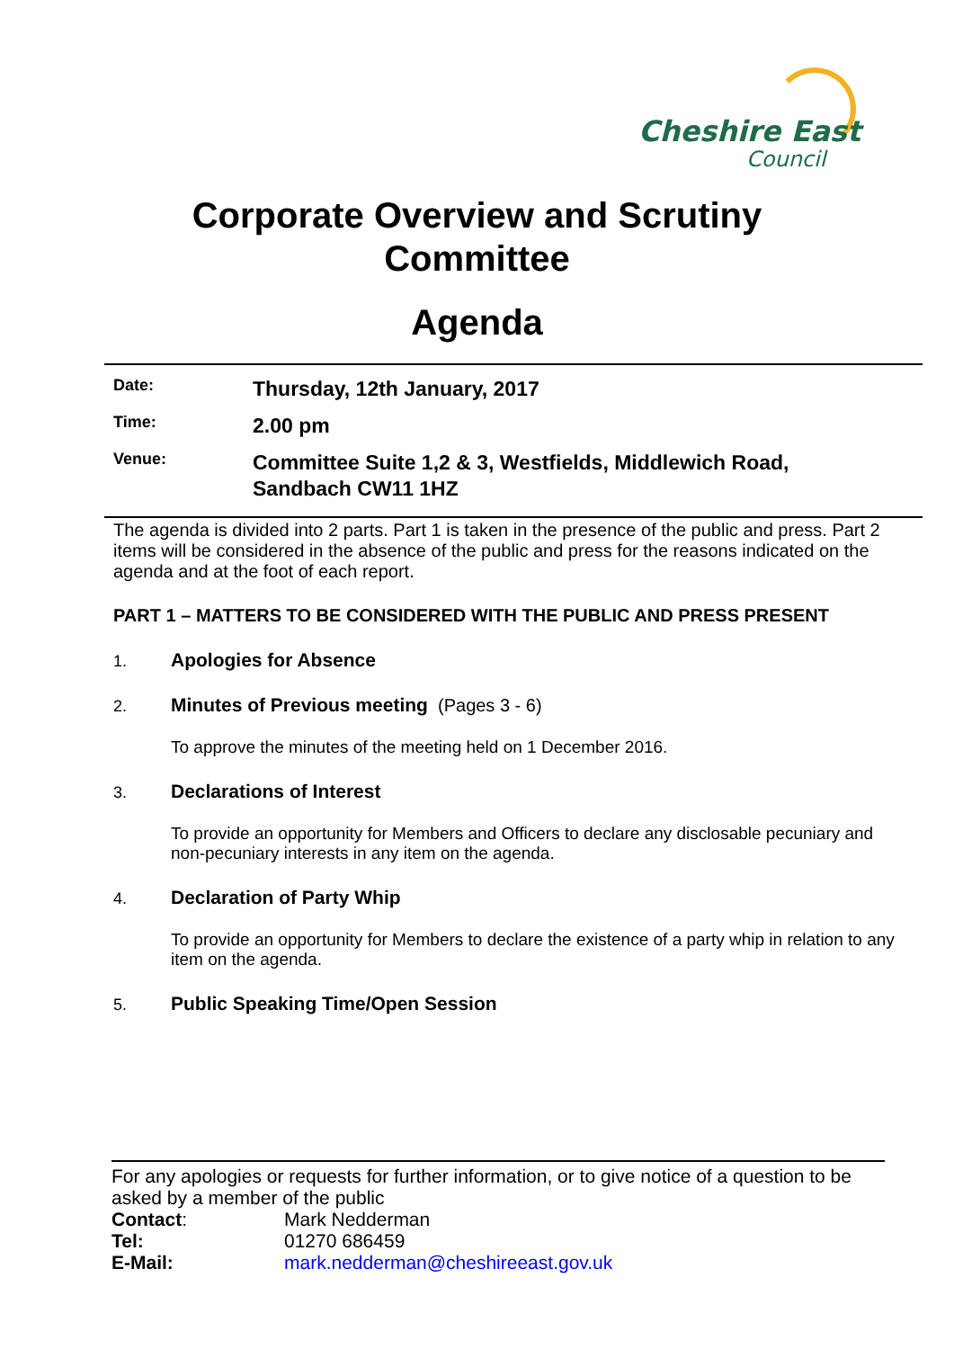Cheshire East
Council
Corporate Overview and Scrutiny
Committee
Agenda
| Date: | Thursday, 12th January, 2017 |
| Time: | 2.00 pm |
| Venue: | Committee Suite 1,2 & 3, Westfields, Middlewich Road, Sandbach CW11 1HZ |
The agenda is divided into 2 parts. Part 1 is taken in the presence of the public and press. Part 2 items will be considered in the absence of the public and press for the reasons indicated on the agenda and at the foot of each report.
PART 1 – MATTERS TO BE CONSIDERED WITH THE PUBLIC AND PRESS PRESENT
1. Apologies for Absence
2. Minutes of Previous meeting (Pages 3 - 6)
To approve the minutes of the meeting held on 1 December 2016.
3. Declarations of Interest
To provide an opportunity for Members and Officers to declare any disclosable pecuniary and non-pecuniary interests in any item on the agenda.
4. Declaration of Party Whip
To provide an opportunity for Members to declare the existence of a party whip in relation to any item on the agenda.
5. Public Speaking Time/Open Session
For any apologies or requests for further information, or to give notice of a question to be asked by a member of the public
| Contact : | Mark Nedderman |
| Tel: | 01270 686459 |
| E-Mail: | mark.nedderman@cheshireeast.gov.uk |